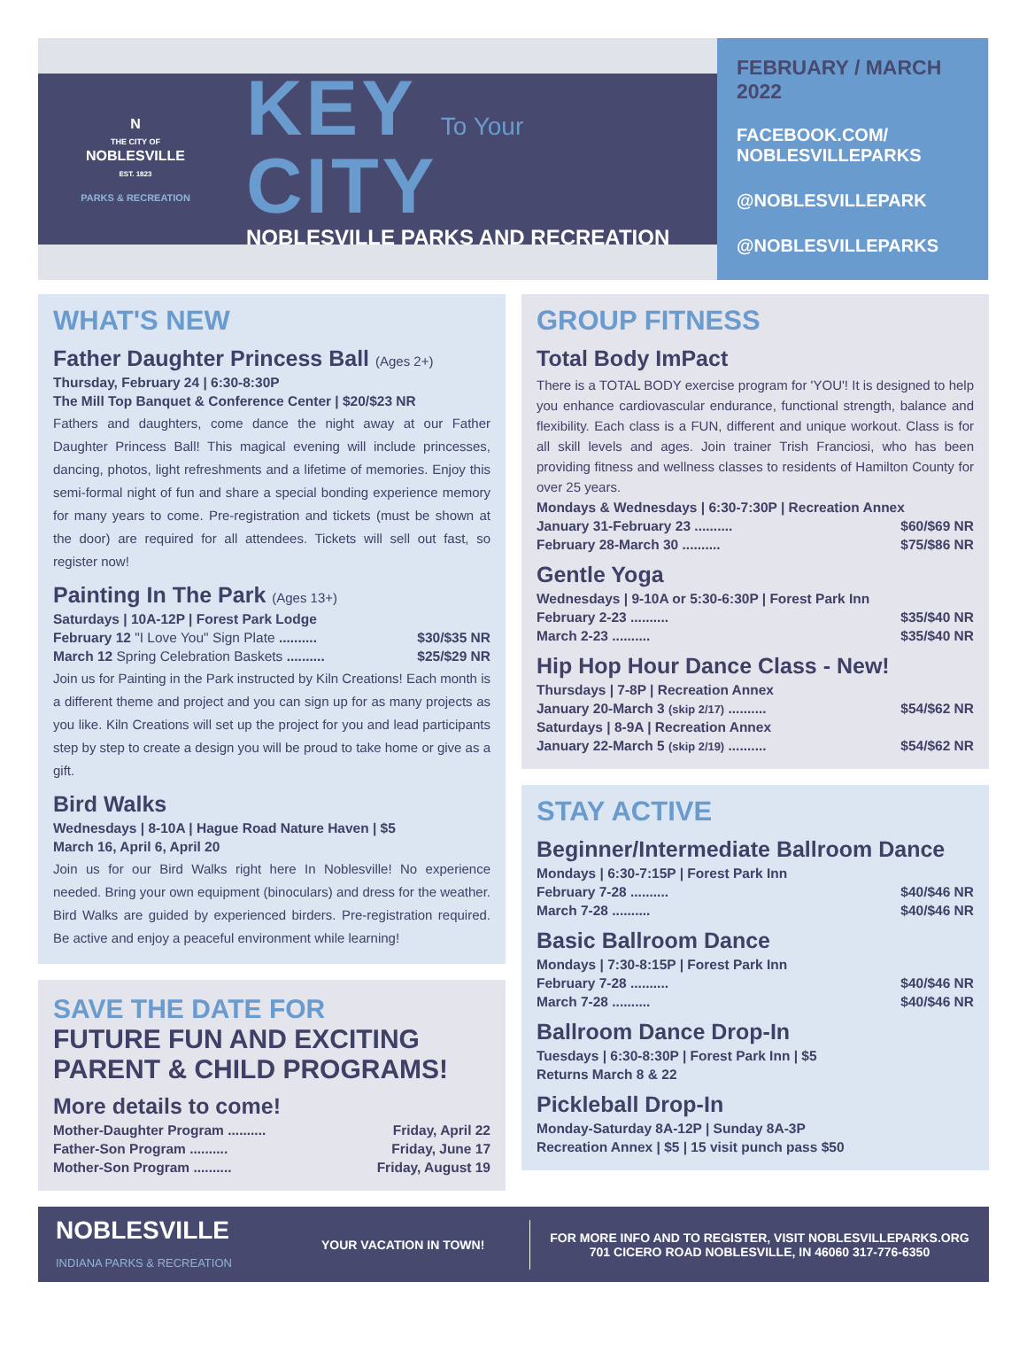N
THE CITY OF
NOBLESVILLE
EST. 1823
PARKS & RECREATION
KEY To Your CITY
NOBLESVILLE PARKS AND RECREATION
FEBRUARY / MARCH 2022
FACEBOOK.COM/
NOBLESVILLEPARKS
@NOBLESVILLEPARK
@NOBLESVILLEPARKS
WHAT'S NEW
Father Daughter Princess Ball (Ages 2+)
Thursday, February 24 | 6:30-8:30P
The Mill Top Banquet & Conference Center | $20/$23 NR
Fathers and daughters, come dance the night away at our Father Daughter Princess Ball! This magical evening will include princesses, dancing, photos, light refreshments and a lifetime of memories. Enjoy this semi-formal night of fun and share a special bonding experience memory for many years to come. Pre-registration and tickets (must be shown at the door) are required for all attendees. Tickets will sell out fast, so register now!
Painting In The Park (Ages 13+)
Saturdays | 10A-12P | Forest Park Lodge
February 12 "I Love You" Sign Plate .......... $30/$35 NR
March 12 Spring Celebration Baskets .......... $25/$29 NR
Join us for Painting in the Park instructed by Kiln Creations! Each month is a different theme and project and you can sign up for as many projects as you like. Kiln Creations will set up the project for you and lead participants step by step to create a design you will be proud to take home or give as a gift.
Bird Walks
Wednesdays | 8-10A | Hague Road Nature Haven | $5
March 16, April 6, April 20
Join us for our Bird Walks right here In Noblesville! No experience needed. Bring your own equipment (binoculars) and dress for the weather. Bird Walks are guided by experienced birders. Pre-registration required. Be active and enjoy a peaceful environment while learning!
SAVE THE DATE FOR
FUTURE FUN AND EXCITING PARENT & CHILD PROGRAMS!
More details to come!
Mother-Daughter Program .......... Friday, April 22
Father-Son Program .......... Friday, June 17
Mother-Son Program .......... Friday, August 19
GROUP FITNESS
Total Body ImPact
There is a TOTAL BODY exercise program for 'YOU'! It is designed to help you enhance cardiovascular endurance, functional strength, balance and flexibility. Each class is a FUN, different and unique workout. Class is for all skill levels and ages. Join trainer Trish Franciosi, who has been providing fitness and wellness classes to residents of Hamilton County for over 25 years.
Mondays & Wednesdays | 6:30-7:30P | Recreation Annex
January 31-February 23 .......... $60/$69 NR
February 28-March 30 .......... $75/$86 NR
Gentle Yoga
Wednesdays | 9-10A or 5:30-6:30P | Forest Park Inn
February 2-23 .......... $35/$40 NR
March 2-23 .......... $35/$40 NR
Hip Hop Hour Dance Class - New!
Thursdays | 7-8P | Recreation Annex
January 20-March 3 (skip 2/17) .......... $54/$62 NR
Saturdays | 8-9A | Recreation Annex
January 22-March 5 (skip 2/19) .......... $54/$62 NR
STAY ACTIVE
Beginner/Intermediate Ballroom Dance
Mondays | 6:30-7:15P | Forest Park Inn
February 7-28 .......... $40/$46 NR
March 7-28 .......... $40/$46 NR
Basic Ballroom Dance
Mondays | 7:30-8:15P | Forest Park Inn
February 7-28 .......... $40/$46 NR
March 7-28 .......... $40/$46 NR
Ballroom Dance Drop-In
Tuesdays | 6:30-8:30P | Forest Park Inn | $5
Returns March 8 & 22
Pickleball Drop-In
Monday-Saturday 8A-12P | Sunday 8A-3P
Recreation Annex | $5 | 15 visit punch pass $50
NOBLESVILLE
INDIANA PARKS & RECREATION
YOUR VACATION IN TOWN!
FOR MORE INFO AND TO REGISTER, VISIT NOBLESVILLEPARKS.ORG
701 CICERO ROAD NOBLESVILLE, IN 46060 317-776-6350